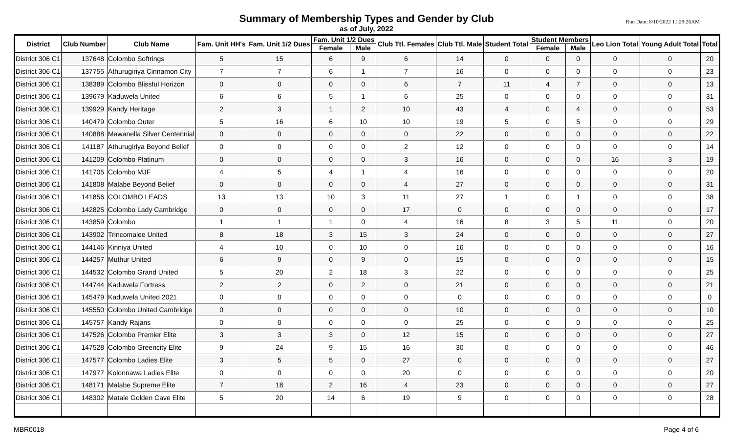Summary of Membership Types and Gender by Club
as of July, 2022
Run Date: 8/10/2022 11:29:26AM
| District | Club Number | Club Name | Fam. Unit HH's | Fam. Unit 1/2 Dues | Fam. Unit 1/2 Dues | | Club Ttl. Females | Club Ttl. Male | Student Total | Student Members | | Leo Lion Total | Young Adult Total | Total |
| --- | --- | --- | --- | --- | --- | --- | --- | --- | --- | --- | --- | --- | --- | --- |
| | | | | | Female | Male | | | | Female | Male | | | |
| District 306 C1 | 137648 | Colombo Softrings | 5 | 15 | 6 | 9 | 6 | 14 | 0 | 0 | 0 | 0 | 0 | 20 |
| District 306 C1 | 137755 | Athurugiriya Cinnamon City | 7 | 7 | 6 | 1 | 7 | 16 | 0 | 0 | 0 | 0 | 0 | 23 |
| District 306 C1 | 138389 | Colombo Blissful Horizon | 0 | 0 | 0 | 0 | 6 | 7 | 11 | 4 | 7 | 0 | 0 | 13 |
| District 306 C1 | 139679 | Kaduwela United | 6 | 6 | 5 | 1 | 6 | 25 | 0 | 0 | 0 | 0 | 0 | 31 |
| District 306 C1 | 139929 | Kandy Heritage | 2 | 3 | 1 | 2 | 10 | 43 | 4 | 0 | 4 | 0 | 0 | 53 |
| District 306 C1 | 140479 | Colombo Outer | 5 | 16 | 6 | 10 | 10 | 19 | 5 | 0 | 5 | 0 | 0 | 29 |
| District 306 C1 | 140888 | Mawanella Silver Centennial | 0 | 0 | 0 | 0 | 0 | 22 | 0 | 0 | 0 | 0 | 0 | 22 |
| District 306 C1 | 141187 | Athurugiriya Beyond Belief | 0 | 0 | 0 | 0 | 2 | 12 | 0 | 0 | 0 | 0 | 0 | 14 |
| District 306 C1 | 141209 | Colombo Platinum | 0 | 0 | 0 | 0 | 3 | 16 | 0 | 0 | 0 | 16 | 3 | 19 |
| District 306 C1 | 141705 | Colombo MJF | 4 | 5 | 4 | 1 | 4 | 16 | 0 | 0 | 0 | 0 | 0 | 20 |
| District 306 C1 | 141808 | Malabe Beyond Belief | 0 | 0 | 0 | 0 | 4 | 27 | 0 | 0 | 0 | 0 | 0 | 31 |
| District 306 C1 | 141856 | COLOMBO LEADS | 13 | 13 | 10 | 3 | 11 | 27 | 1 | 0 | 1 | 0 | 0 | 38 |
| District 306 C1 | 142825 | Colombo Lady Cambridge | 0 | 0 | 0 | 0 | 17 | 0 | 0 | 0 | 0 | 0 | 0 | 17 |
| District 306 C1 | 143859 | Colombo | 1 | 1 | 1 | 0 | 4 | 16 | 8 | 3 | 5 | 11 | 0 | 20 |
| District 306 C1 | 143902 | Trincomalee United | 8 | 18 | 3 | 15 | 3 | 24 | 0 | 0 | 0 | 0 | 0 | 27 |
| District 306 C1 | 144146 | Kinniya United | 4 | 10 | 0 | 10 | 0 | 16 | 0 | 0 | 0 | 0 | 0 | 16 |
| District 306 C1 | 144257 | Muthur United | 6 | 9 | 0 | 9 | 0 | 15 | 0 | 0 | 0 | 0 | 0 | 15 |
| District 306 C1 | 144532 | Colombo Grand United | 5 | 20 | 2 | 18 | 3 | 22 | 0 | 0 | 0 | 0 | 0 | 25 |
| District 306 C1 | 144744 | Kaduwela Fortress | 2 | 2 | 0 | 2 | 0 | 21 | 0 | 0 | 0 | 0 | 0 | 21 |
| District 306 C1 | 145479 | Kaduwela United 2021 | 0 | 0 | 0 | 0 | 0 | 0 | 0 | 0 | 0 | 0 | 0 | 0 |
| District 306 C1 | 145550 | Colombo United Cambridge | 0 | 0 | 0 | 0 | 0 | 10 | 0 | 0 | 0 | 0 | 0 | 10 |
| District 306 C1 | 145757 | Kandy Rajans | 0 | 0 | 0 | 0 | 0 | 25 | 0 | 0 | 0 | 0 | 0 | 25 |
| District 306 C1 | 147526 | Colombo Premier Elite | 3 | 3 | 3 | 0 | 12 | 15 | 0 | 0 | 0 | 0 | 0 | 27 |
| District 306 C1 | 147528 | Colombo Greencity Elite | 9 | 24 | 9 | 15 | 16 | 30 | 0 | 0 | 0 | 0 | 0 | 46 |
| District 306 C1 | 147577 | Colombo Ladies Elite | 3 | 5 | 5 | 0 | 27 | 0 | 0 | 0 | 0 | 0 | 0 | 27 |
| District 306 C1 | 147977 | Kolonnawa Ladies Elite | 0 | 0 | 0 | 0 | 20 | 0 | 0 | 0 | 0 | 0 | 0 | 20 |
| District 306 C1 | 148171 | Malabe Supreme Elite | 7 | 18 | 2 | 16 | 4 | 23 | 0 | 0 | 0 | 0 | 0 | 27 |
| District 306 C1 | 148302 | Matale Golden Cave Elite | 5 | 20 | 14 | 6 | 19 | 9 | 0 | 0 | 0 | 0 | 0 | 28 |
MBR0018 Page 4 of 6